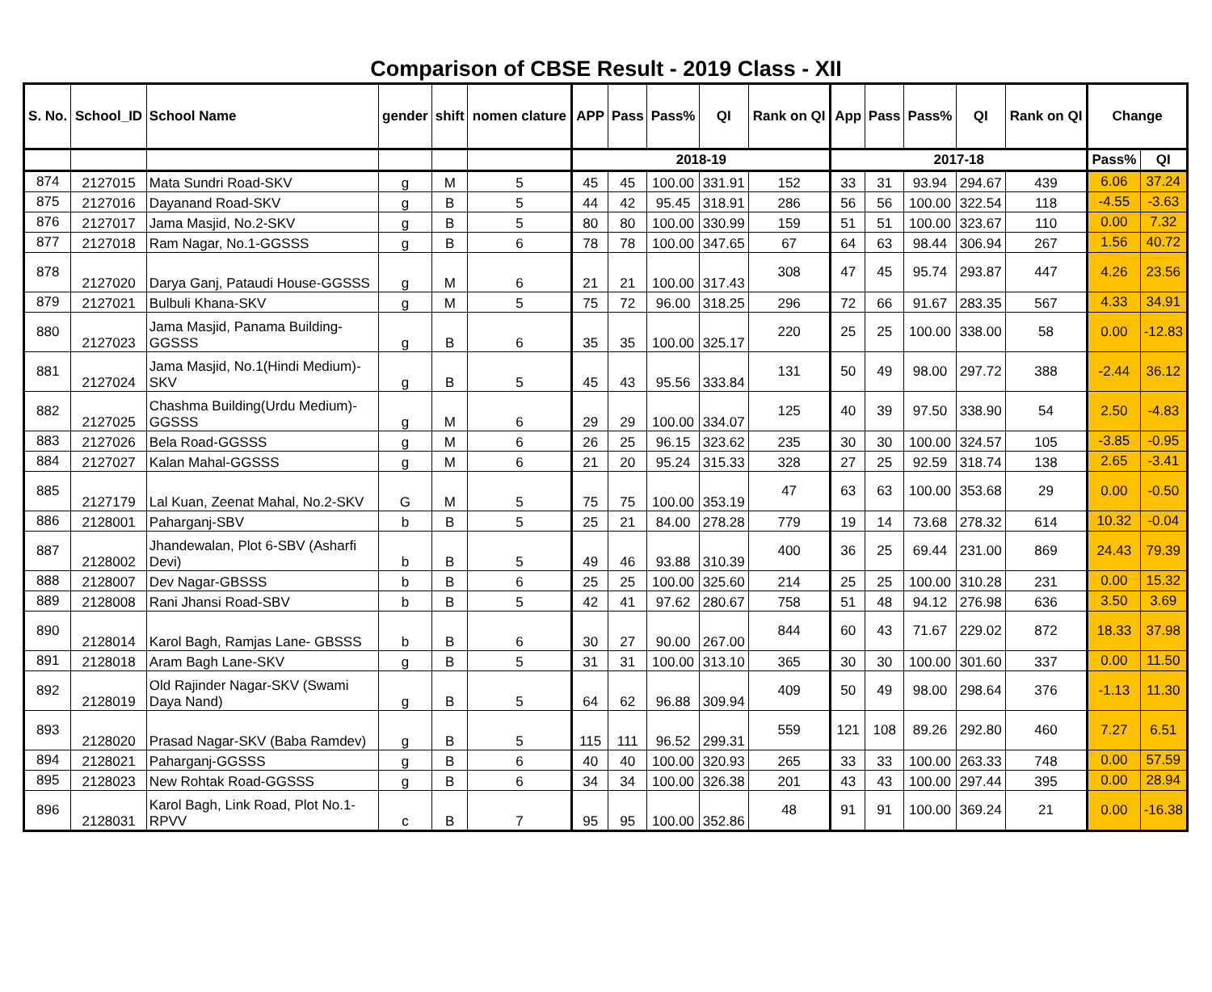Comparison of CBSE Result - 2019 Class - XII
| S. No. | School_ID | School Name | gender | shift | nomen clature | APP | Pass | Pass% | QI | Rank on QI | App | Pass | Pass% | QI | Rank on QI | Change | |
| --- | --- | --- | --- | --- | --- | --- | --- | --- | --- | --- | --- | --- | --- | --- | --- | --- | --- |
| | | | | | | 2018-19 | | | | | 2017-18 | | | | | Pass% | QI |
| 874 | 2127015 | Mata Sundri Road-SKV | g | M | 5 | 45 | 45 | 100.00 | 331.91 | 152 | 33 | 31 | 93.94 | 294.67 | 439 | 6.06 | 37.24 |
| 875 | 2127016 | Dayanand Road-SKV | g | B | 5 | 44 | 42 | 95.45 | 318.91 | 286 | 56 | 56 | 100.00 | 322.54 | 118 | -4.55 | -3.63 |
| 876 | 2127017 | Jama Masjid, No.2-SKV | g | B | 5 | 80 | 80 | 100.00 | 330.99 | 159 | 51 | 51 | 100.00 | 323.67 | 110 | 0.00 | 7.32 |
| 877 | 2127018 | Ram Nagar, No.1-GGSSS | g | B | 6 | 78 | 78 | 100.00 | 347.65 | 67 | 64 | 63 | 98.44 | 306.94 | 267 | 1.56 | 40.72 |
| 878 | 2127020 | Darya Ganj, Pataudi House-GGSSS | g | M | 6 | 21 | 21 | 100.00 | 317.43 | 308 | 47 | 45 | 95.74 | 293.87 | 447 | 4.26 | 23.56 |
| 879 | 2127021 | Bulbuli Khana-SKV | g | M | 5 | 75 | 72 | 96.00 | 318.25 | 296 | 72 | 66 | 91.67 | 283.35 | 567 | 4.33 | 34.91 |
| 880 | 2127023 | Jama Masjid, Panama Building-GGSSS | g | B | 6 | 35 | 35 | 100.00 | 325.17 | 220 | 25 | 25 | 100.00 | 338.00 | 58 | 0.00 | -12.83 |
| 881 | 2127024 | Jama Masjid, No.1(Hindi Medium)-SKV | g | B | 5 | 45 | 43 | 95.56 | 333.84 | 131 | 50 | 49 | 98.00 | 297.72 | 388 | -2.44 | 36.12 |
| 882 | 2127025 | Chashma Building(Urdu Medium)-GGSSS | g | M | 6 | 29 | 29 | 100.00 | 334.07 | 125 | 40 | 39 | 97.50 | 338.90 | 54 | 2.50 | -4.83 |
| 883 | 2127026 | Bela Road-GGSSS | g | M | 6 | 26 | 25 | 96.15 | 323.62 | 235 | 30 | 30 | 100.00 | 324.57 | 105 | -3.85 | -0.95 |
| 884 | 2127027 | Kalan Mahal-GGSSS | g | M | 6 | 21 | 20 | 95.24 | 315.33 | 328 | 27 | 25 | 92.59 | 318.74 | 138 | 2.65 | -3.41 |
| 885 | 2127179 | Lal Kuan, Zeenat Mahal, No.2-SKV | G | M | 5 | 75 | 75 | 100.00 | 353.19 | 47 | 63 | 63 | 100.00 | 353.68 | 29 | 0.00 | -0.50 |
| 886 | 2128001 | Paharganj-SBV | b | B | 5 | 25 | 21 | 84.00 | 278.28 | 779 | 19 | 14 | 73.68 | 278.32 | 614 | 10.32 | -0.04 |
| 887 | 2128002 | Jhandewalan, Plot 6-SBV (Asharfi Devi) | b | B | 5 | 49 | 46 | 93.88 | 310.39 | 400 | 36 | 25 | 69.44 | 231.00 | 869 | 24.43 | 79.39 |
| 888 | 2128007 | Dev Nagar-GBSSS | b | B | 6 | 25 | 25 | 100.00 | 325.60 | 214 | 25 | 25 | 100.00 | 310.28 | 231 | 0.00 | 15.32 |
| 889 | 2128008 | Rani Jhansi Road-SBV | b | B | 5 | 42 | 41 | 97.62 | 280.67 | 758 | 51 | 48 | 94.12 | 276.98 | 636 | 3.50 | 3.69 |
| 890 | 2128014 | Karol Bagh, Ramjas Lane- GBSSS | b | B | 6 | 30 | 27 | 90.00 | 267.00 | 844 | 60 | 43 | 71.67 | 229.02 | 872 | 18.33 | 37.98 |
| 891 | 2128018 | Aram Bagh Lane-SKV | g | B | 5 | 31 | 31 | 100.00 | 313.10 | 365 | 30 | 30 | 100.00 | 301.60 | 337 | 0.00 | 11.50 |
| 892 | 2128019 | Old Rajinder Nagar-SKV (Swami Daya Nand) | g | B | 5 | 64 | 62 | 96.88 | 309.94 | 409 | 50 | 49 | 98.00 | 298.64 | 376 | -1.13 | 11.30 |
| 893 | 2128020 | Prasad Nagar-SKV (Baba Ramdev) | g | B | 5 | 115 | 111 | 96.52 | 299.31 | 559 | 121 | 108 | 89.26 | 292.80 | 460 | 7.27 | 6.51 |
| 894 | 2128021 | Paharganj-GGSSS | g | B | 6 | 40 | 40 | 100.00 | 320.93 | 265 | 33 | 33 | 100.00 | 263.33 | 748 | 0.00 | 57.59 |
| 895 | 2128023 | New Rohtak Road-GGSSS | g | B | 6 | 34 | 34 | 100.00 | 326.38 | 201 | 43 | 43 | 100.00 | 297.44 | 395 | 0.00 | 28.94 |
| 896 | 2128031 | Karol Bagh, Link Road, Plot No.1-RPVV | c | B | 7 | 95 | 95 | 100.00 | 352.86 | 48 | 91 | 91 | 100.00 | 369.24 | 21 | 0.00 | -16.38 |